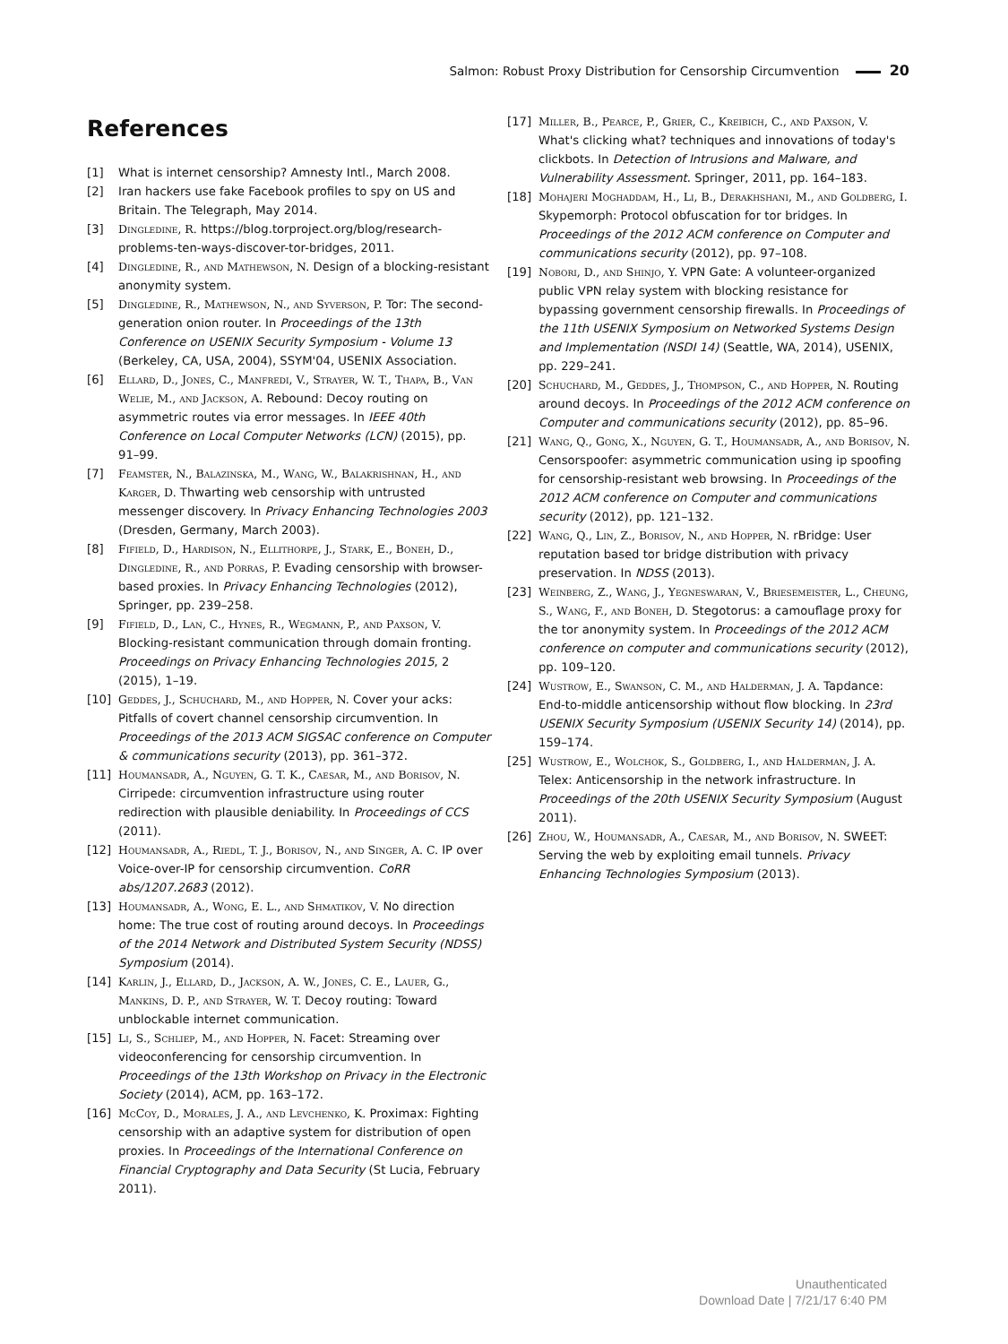Salmon: Robust Proxy Distribution for Censorship Circumvention 20
References
[1] What is internet censorship? Amnesty Intl., March 2008.
[2] Iran hackers use fake Facebook profiles to spy on US and Britain. The Telegraph, May 2014.
[3] Dingledine, R. https://blog.torproject.org/blog/research-problems-ten-ways-discover-tor-bridges, 2011.
[4] Dingledine, R., and Mathewson, N. Design of a blocking-resistant anonymity system.
[5] Dingledine, R., Mathewson, N., and Syverson, P. Tor: The second-generation onion router. In Proceedings of the 13th Conference on USENIX Security Symposium - Volume 13 (Berkeley, CA, USA, 2004), SSYM'04, USENIX Association.
[6] Ellard, D., Jones, C., Manfredi, V., Strayer, W. T., Thapa, B., Van Welie, M., and Jackson, A. Rebound: Decoy routing on asymmetric routes via error messages. In IEEE 40th Conference on Local Computer Networks (LCN) (2015), pp. 91–99.
[7] Feamster, N., Balazinska, M., Wang, W., Balakrishnan, H., and Karger, D. Thwarting web censorship with untrusted messenger discovery. In Privacy Enhancing Technologies 2003 (Dresden, Germany, March 2003).
[8] Fifield, D., Hardison, N., Ellithorpe, J., Stark, E., Boneh, D., Dingledine, R., and Porras, P. Evading censorship with browser-based proxies. In Privacy Enhancing Technologies (2012), Springer, pp. 239–258.
[9] Fifield, D., Lan, C., Hynes, R., Wegmann, P., and Paxson, V. Blocking-resistant communication through domain fronting. Proceedings on Privacy Enhancing Technologies 2015, 2 (2015), 1–19.
[10] Geddes, J., Schuchard, M., and Hopper, N. Cover your acks: Pitfalls of covert channel censorship circumvention. In Proceedings of the 2013 ACM SIGSAC conference on Computer & communications security (2013), pp. 361–372.
[11] Houmansadr, A., Nguyen, G. T. K., Caesar, M., and Borisov, N. Cirripede: circumvention infrastructure using router redirection with plausible deniability. In Proceedings of CCS (2011).
[12] Houmansadr, A., Riedl, T. J., Borisov, N., and Singer, A. C. IP over Voice-over-IP for censorship circumvention. CoRR abs/1207.2683 (2012).
[13] Houmansadr, A., Wong, E. L., and Shmatikov, V. No direction home: The true cost of routing around decoys. In Proceedings of the 2014 Network and Distributed System Security (NDSS) Symposium (2014).
[14] Karlin, J., Ellard, D., Jackson, A. W., Jones, C. E., Lauer, G., Mankins, D. P., and Strayer, W. T. Decoy routing: Toward unblockable internet communication.
[15] Li, S., Schliep, M., and Hopper, N. Facet: Streaming over videoconferencing for censorship circumvention. In Proceedings of the 13th Workshop on Privacy in the Electronic Society (2014), ACM, pp. 163–172.
[16] McCoy, D., Morales, J. A., and Levchenko, K. Proximax: Fighting censorship with an adaptive system for distribution of open proxies. In Proceedings of the International Conference on Financial Cryptography and Data Security (St Lucia, February 2011).
[17] Miller, B., Pearce, P., Grier, C., Kreibich, C., and Paxson, V. What's clicking what? techniques and innovations of today's clickbots. In Detection of Intrusions and Malware, and Vulnerability Assessment. Springer, 2011, pp. 164–183.
[18] Mohajeri Moghaddam, H., Li, B., Derakhshani, M., and Goldberg, I. Skypemorph: Protocol obfuscation for tor bridges. In Proceedings of the 2012 ACM conference on Computer and communications security (2012), pp. 97–108.
[19] Nobori, D., and Shinjo, Y. VPN Gate: A volunteer-organized public VPN relay system with blocking resistance for bypassing government censorship firewalls. In Proceedings of the 11th USENIX Symposium on Networked Systems Design and Implementation (NSDI 14) (Seattle, WA, 2014), USENIX, pp. 229–241.
[20] Schuchard, M., Geddes, J., Thompson, C., and Hopper, N. Routing around decoys. In Proceedings of the 2012 ACM conference on Computer and communications security (2012), pp. 85–96.
[21] Wang, Q., Gong, X., Nguyen, G. T., Houmansadr, A., and Borisov, N. Censorspoofer: asymmetric communication using ip spoofing for censorship-resistant web browsing. In Proceedings of the 2012 ACM conference on Computer and communications security (2012), pp. 121–132.
[22] Wang, Q., Lin, Z., Borisov, N., and Hopper, N. rBridge: User reputation based tor bridge distribution with privacy preservation. In NDSS (2013).
[23] Weinberg, Z., Wang, J., Yegneswaran, V., Briesemeister, L., Cheung, S., Wang, F., and Boneh, D. Stegotorus: a camouflage proxy for the tor anonymity system. In Proceedings of the 2012 ACM conference on computer and communications security (2012), pp. 109–120.
[24] Wustrow, E., Swanson, C. M., and Halderman, J. A. Tapdance: End-to-middle anticensorship without flow blocking. In 23rd USENIX Security Symposium (USENIX Security 14) (2014), pp. 159–174.
[25] Wustrow, E., Wolchok, S., Goldberg, I., and Halderman, J. A. Telex: Anticensorship in the network infrastructure. In Proceedings of the 20th USENIX Security Symposium (August 2011).
[26] Zhou, W., Houmansadr, A., Caesar, M., and Borisov, N. SWEET: Serving the web by exploiting email tunnels. Privacy Enhancing Technologies Symposium (2013).
Unauthenticated
Download Date | 7/21/17 6:40 PM